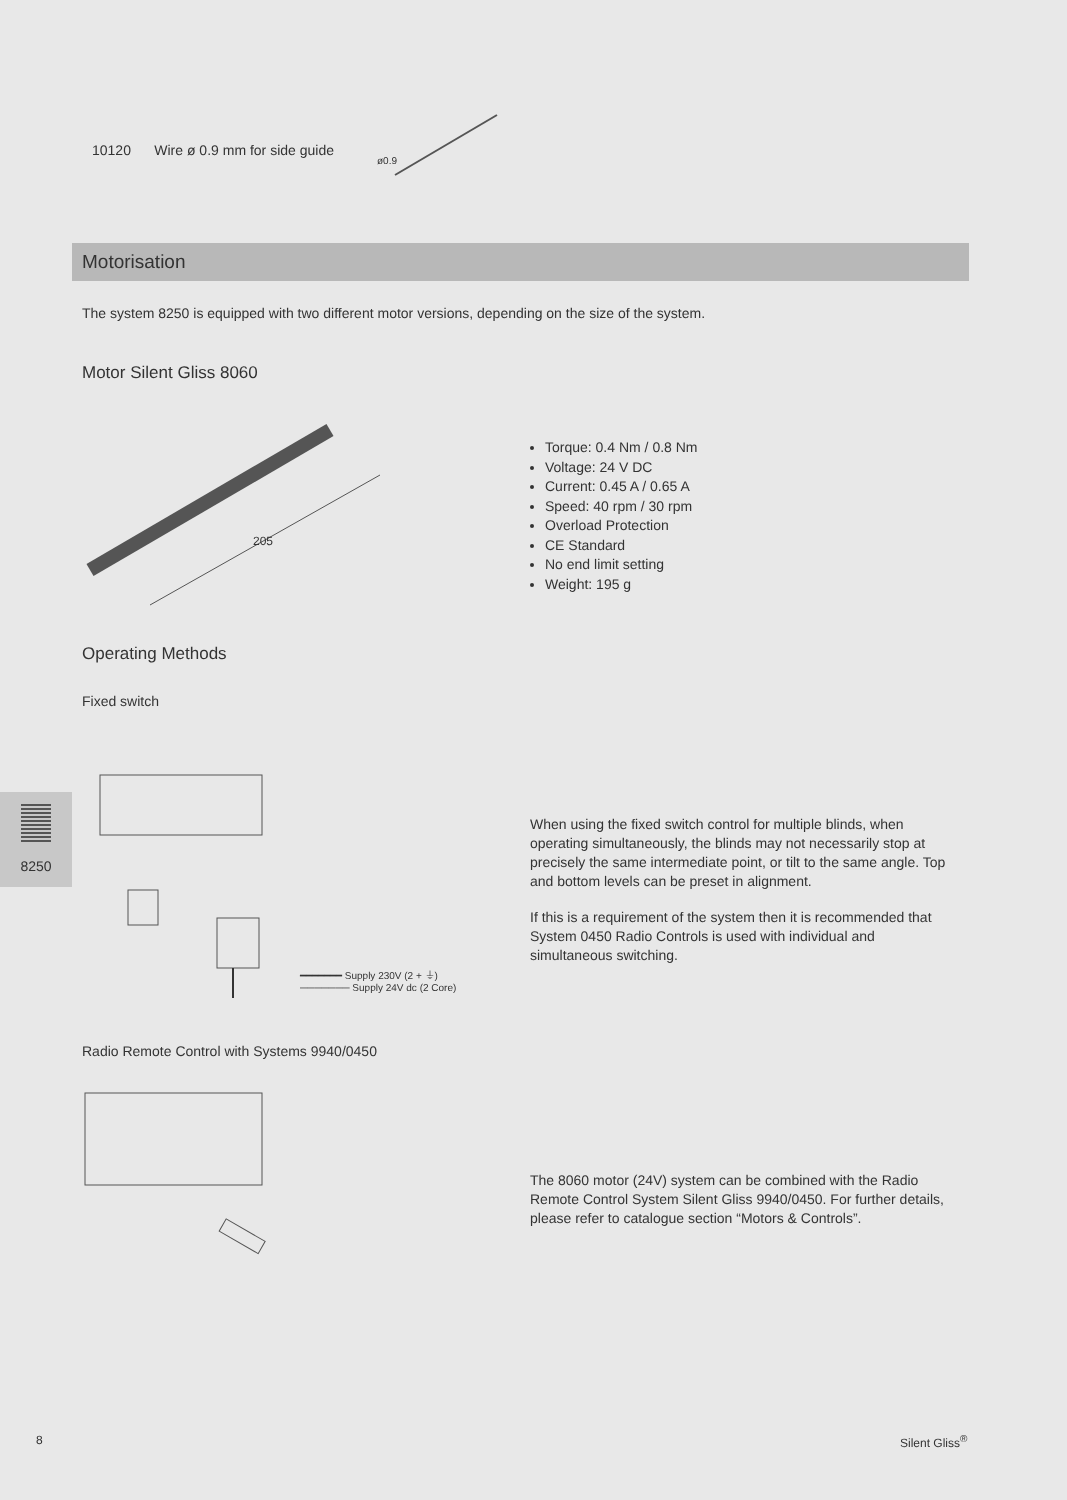10120 Wire ø 0.9 mm for side guide
ø0.9
Motorisation
The system 8250 is equipped with two different motor versions, depending on the size of the system.
Motor Silent Gliss 8060
205
Torque: 0.4 Nm / 0.8 Nm
Voltage: 24 V DC
Current: 0.45 A / 0.65 A
Speed: 40 rpm / 30 rpm
Overload Protection
CE Standard
No end limit setting
Weight: 195 g
Operating Methods
Fixed switch
━━━━━━━ Supply 230V (2 + ⏚)
─────── Supply 24V dc (2 Core)
8250
When using the fixed switch control for multiple blinds, when operating simultaneously, the blinds may not necessarily stop at precisely the same intermediate point, or tilt to the same angle. Top and bottom levels can be preset in alignment.
If this is a requirement of the system then it is recommended that System 0450 Radio Controls is used with individual and simultaneous switching.
Radio Remote Control with Systems 9940/0450
The 8060 motor (24V) system can be combined with the Radio Remote Control System Silent Gliss 9940/0450. For further details, please refer to catalogue section “Motors & Controls”.
8 Silent Gliss<sup>®</sup>